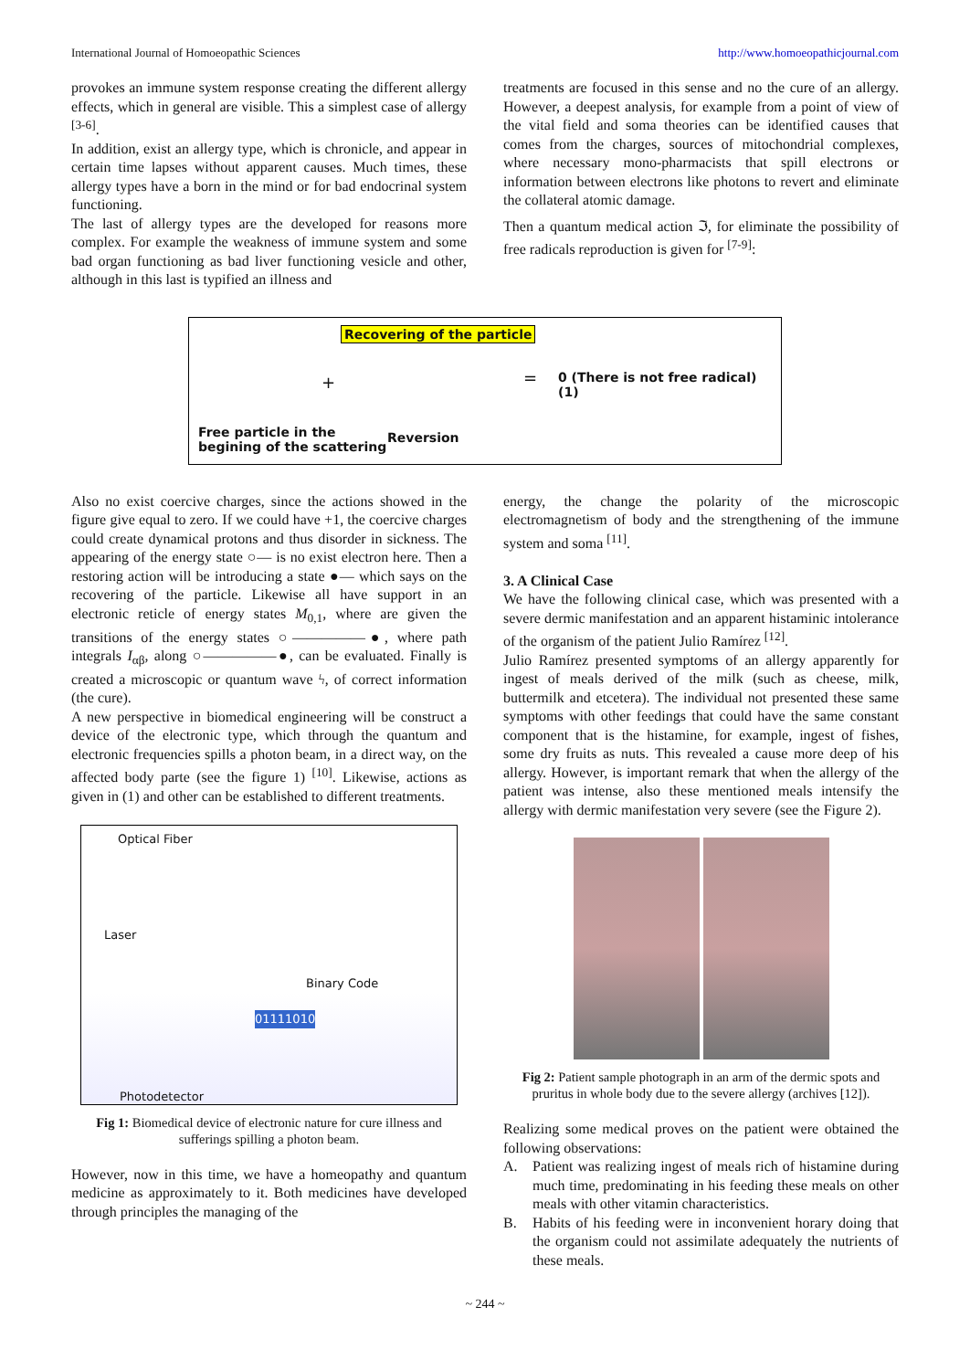International Journal of Homoeopathic Sciences http://www.homoeopathicjournal.com
provokes an immune system response creating the different allergy effects, which in general are visible. This a simplest case of allergy <sup>[3-6]</sup>.
In addition, exist an allergy type, which is chronicle, and appear in certain time lapses without apparent causes. Much times, these allergy types have a born in the mind or for bad endocrinal system functioning.
The last of allergy types are the developed for reasons more complex. For example the weakness of immune system and some bad organ functioning as bad liver functioning vesicle and other, although in this last is typified an illness and
treatments are focused in this sense and no the cure of an allergy. However, a deepest analysis, for example from a point of view of the vital field and soma theories can be identified causes that comes from the charges, sources of mitochondrial complexes, where necessary mono-pharmacists that spill electrons or information between electrons like photons to revert and eliminate the collateral atomic damage.
Then a quantum medical action ℑ, for eliminate the possibility of free radicals reproduction is given for <sup>[7-9]</sup>:
Recovering of the particle
+ =
0 (There is not free radical) (1)
Free particle in the
begining of the scattering
Reversion
Also no exist coercive charges, since the actions showed in the figure give equal to zero. If we could have +1, the coercive charges could create dynamical protons and thus disorder in sickness. The appearing of the energy state ○— is no exist electron here. Then a restoring action will be introducing a state ●— which says on the recovering of the particle. Likewise all have support in an electronic reticle of energy states M<sub>0,1</sub>, where are given the transitions of the energy states ○—————●, where path integrals I<sub>αβ</sub>, along ○—————●, can be evaluated. Finally is created a microscopic or quantum wave ϟ, of correct information (the cure).
A new perspective in biomedical engineering will be construct a device of the electronic type, which through the quantum and electronic frequencies spills a photon beam, in a direct way, on the affected body parte (see the figure 1) <sup>[10]</sup>. Likewise, actions as given in (1) and other can be established to different treatments.
Optical Fiber
Laser
Binary Code
01111010
Photodetector
Fig 1: Biomedical device of electronic nature for cure illness and sufferings spilling a photon beam.
However, now in this time, we have a homeopathy and quantum medicine as approximately to it. Both medicines have developed through principles the managing of the
energy, the change the polarity of the microscopic electromagnetism of body and the strengthening of the immune system and soma <sup>[11]</sup>.
3. A Clinical Case
We have the following clinical case, which was presented with a severe dermic manifestation and an apparent histaminic intolerance of the organism of the patient Julio Ramírez <sup>[12]</sup>.
Julio Ramírez presented symptoms of an allergy apparently for ingest of meals derived of the milk (such as cheese, milk, buttermilk and etcetera). The individual not presented these same symptoms with other feedings that could have the same constant component that is the histamine, for example, ingest of fishes, some dry fruits as nuts. This revealed a cause more deep of his allergy. However, is important remark that when the allergy of the patient was intense, also these mentioned meals intensify the allergy with dermic manifestation very severe (see the Figure 2).
Fig 2: Patient sample photograph in an arm of the dermic spots and pruritus in whole body due to the severe allergy (archives [12]).
Realizing some medical proves on the patient were obtained the following observations:
A. Patient was realizing ingest of meals rich of histamine during much time, predominating in his feeding these meals on other meals with other vitamin characteristics.
B. Habits of his feeding were in inconvenient horary doing that the organism could not assimilate adequately the nutrients of these meals.
~ 244 ~